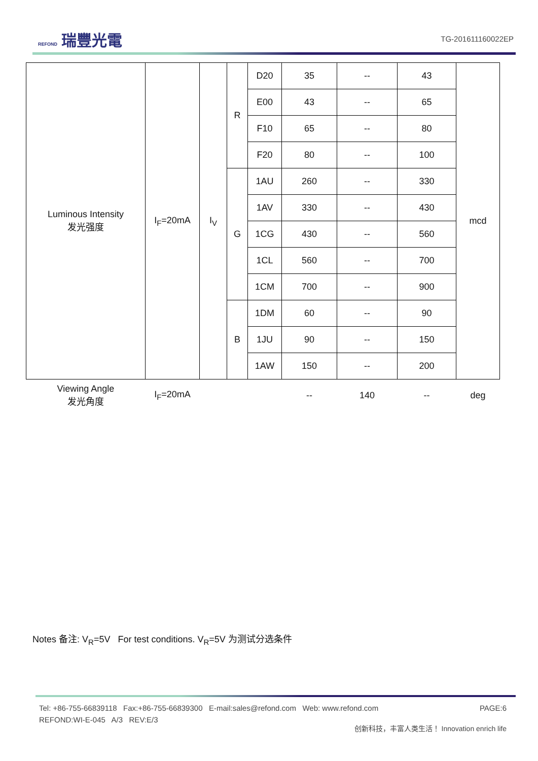REFOND 瑞豐光電
TG-201611160022EP
| Luminous Intensity 发光强度 | I<sub>F</sub>=20mA | I<sub>V</sub> | R | D20 | 35 | -- | 43 | mcd |
| | | | | E00 | 43 | -- | 65 | |
| | | | | F10 | 65 | -- | 80 | |
| | | | | F20 | 80 | -- | 100 | |
| | | | G | 1AU | 260 | -- | 330 | |
| | | | | 1AV | 330 | -- | 430 | |
| | | | | 1CG | 430 | -- | 560 | |
| | | | | 1CL | 560 | -- | 700 | |
| | | | | 1CM | 700 | -- | 900 | |
| | | | B | 1DM | 60 | -- | 90 | |
| | | | | 1JU | 90 | -- | 150 | |
| | | | | 1AW | 150 | -- | 200 | |
| Viewing Angle 发光角度 | I<sub>F</sub>=20mA | | | | -- | 140 | -- | deg |
Notes 备注: V<sub>R</sub>=5V For test conditions. V<sub>R</sub>=5V 为测试分选条件
Tel: +86-755-66839118 Fax:+86-755-66839300 E-mail:sales@refond.com Web: www.refond.com PAGE:6
REFOND:WI-E-045 A/3 REV:E/3
创新科技，丰富人类生活！ Innovation enrich life